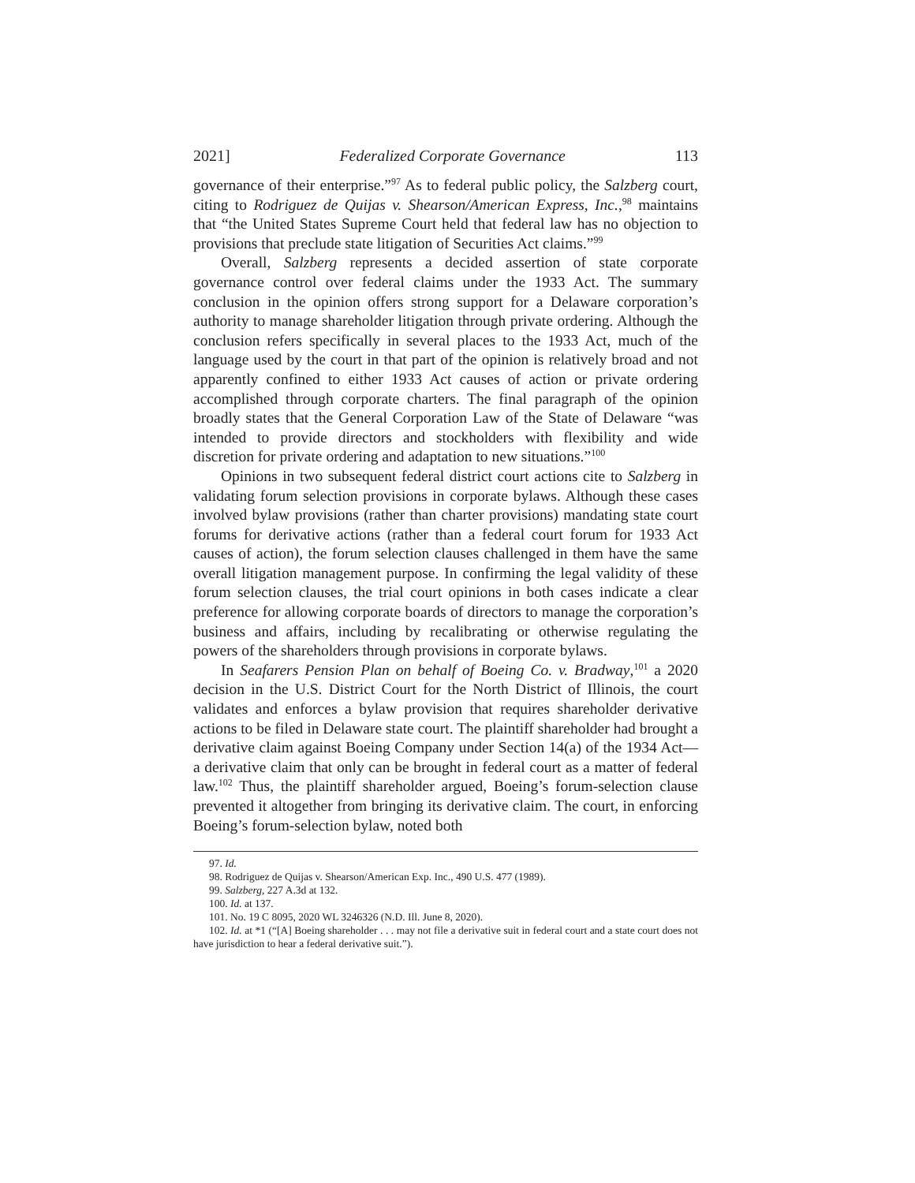2021] Federalized Corporate Governance 113
governance of their enterprise.”<sup>97</sup> As to federal public policy, the Salzberg court, citing to Rodriguez de Quijas v. Shearson/American Express, Inc.,<sup>98</sup> maintains that “the United States Supreme Court held that federal law has no objection to provisions that preclude state litigation of Securities Act claims.”<sup>99</sup>
Overall, Salzberg represents a decided assertion of state corporate governance control over federal claims under the 1933 Act. The summary conclusion in the opinion offers strong support for a Delaware corporation’s authority to manage shareholder litigation through private ordering. Although the conclusion refers specifically in several places to the 1933 Act, much of the language used by the court in that part of the opinion is relatively broad and not apparently confined to either 1933 Act causes of action or private ordering accomplished through corporate charters. The final paragraph of the opinion broadly states that the General Corporation Law of the State of Delaware “was intended to provide directors and stockholders with flexibility and wide discretion for private ordering and adaptation to new situations.”<sup>100</sup>
Opinions in two subsequent federal district court actions cite to Salzberg in validating forum selection provisions in corporate bylaws. Although these cases involved bylaw provisions (rather than charter provisions) mandating state court forums for derivative actions (rather than a federal court forum for 1933 Act causes of action), the forum selection clauses challenged in them have the same overall litigation management purpose. In confirming the legal validity of these forum selection clauses, the trial court opinions in both cases indicate a clear preference for allowing corporate boards of directors to manage the corporation’s business and affairs, including by recalibrating or otherwise regulating the powers of the shareholders through provisions in corporate bylaws.
In Seafarers Pension Plan on behalf of Boeing Co. v. Bradway,<sup>101</sup> a 2020 decision in the U.S. District Court for the North District of Illinois, the court validates and enforces a bylaw provision that requires shareholder derivative actions to be filed in Delaware state court. The plaintiff shareholder had brought a derivative claim against Boeing Company under Section 14(a) of the 1934 Act—a derivative claim that only can be brought in federal court as a matter of federal law.<sup>102</sup> Thus, the plaintiff shareholder argued, Boeing’s forum-selection clause prevented it altogether from bringing its derivative claim. The court, in enforcing Boeing’s forum-selection bylaw, noted both
97. Id.
98. Rodriguez de Quijas v. Shearson/American Exp. Inc., 490 U.S. 477 (1989).
99. Salzberg, 227 A.3d at 132.
100. Id. at 137.
101. No. 19 C 8095, 2020 WL 3246326 (N.D. Ill. June 8, 2020).
102. Id. at *1 (“[A] Boeing shareholder . . . may not file a derivative suit in federal court and a state court does not have jurisdiction to hear a federal derivative suit.”).